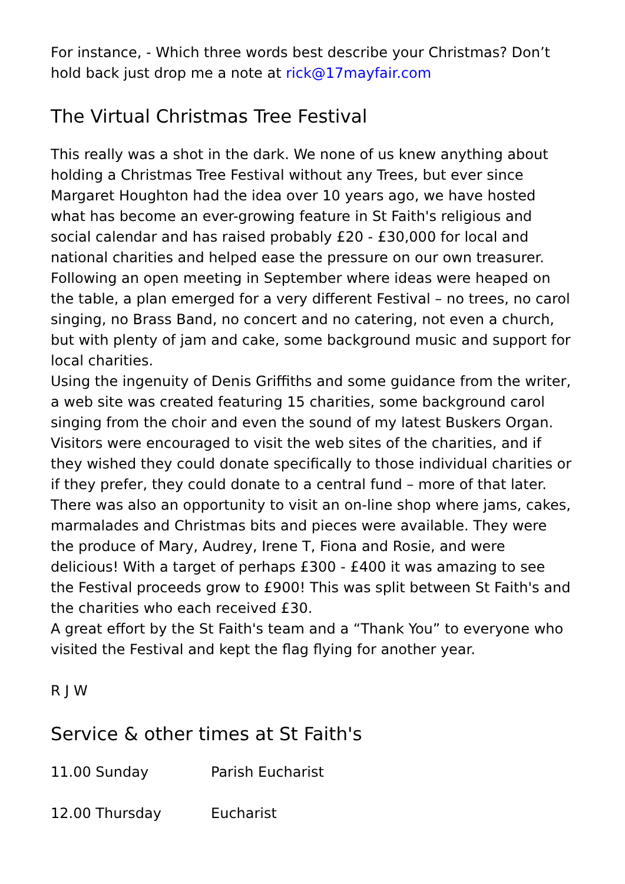For instance, - Which three words best describe your Christmas? Don’t hold back just drop me a note at rick@17mayfair.com
The Virtual Christmas Tree Festival
This really was a shot in the dark. We none of us knew anything about holding a Christmas Tree Festival without any Trees, but ever since Margaret Houghton had the idea over 10 years ago, we have hosted what has become an ever-growing feature in St Faith's religious and social calendar and has raised probably £20 - £30,000 for local and national charities and helped ease the pressure on our own treasurer.
Following an open meeting in September where ideas were heaped on the table, a plan emerged for a very different Festival – no trees, no carol singing, no Brass Band, no concert and no catering, not even a church, but with plenty of jam and cake, some background music and support for local charities.
Using the ingenuity of Denis Griffiths and some guidance from the writer, a web site was created featuring 15 charities, some background carol singing from the choir and even the sound of my latest Buskers Organ. Visitors were encouraged to visit the web sites of the charities, and if they wished they could donate specifically to those individual charities or if they prefer, they could donate to a central fund – more of that later. There was also an opportunity to visit an on-line shop where jams, cakes, marmalades and Christmas bits and pieces were available. They were the produce of Mary, Audrey, Irene T, Fiona and Rosie, and were delicious! With a target of perhaps £300 - £400 it was amazing to see the Festival proceeds grow to £900! This was split between St Faith's and the charities who each received £30.
A great effort by the St Faith's team and a “Thank You” to everyone who visited the Festival and kept the flag flying for another year.
R J W
Service & other times at St Faith's
11.00 Sunday Parish Eucharist
12.00 Thursday Eucharist